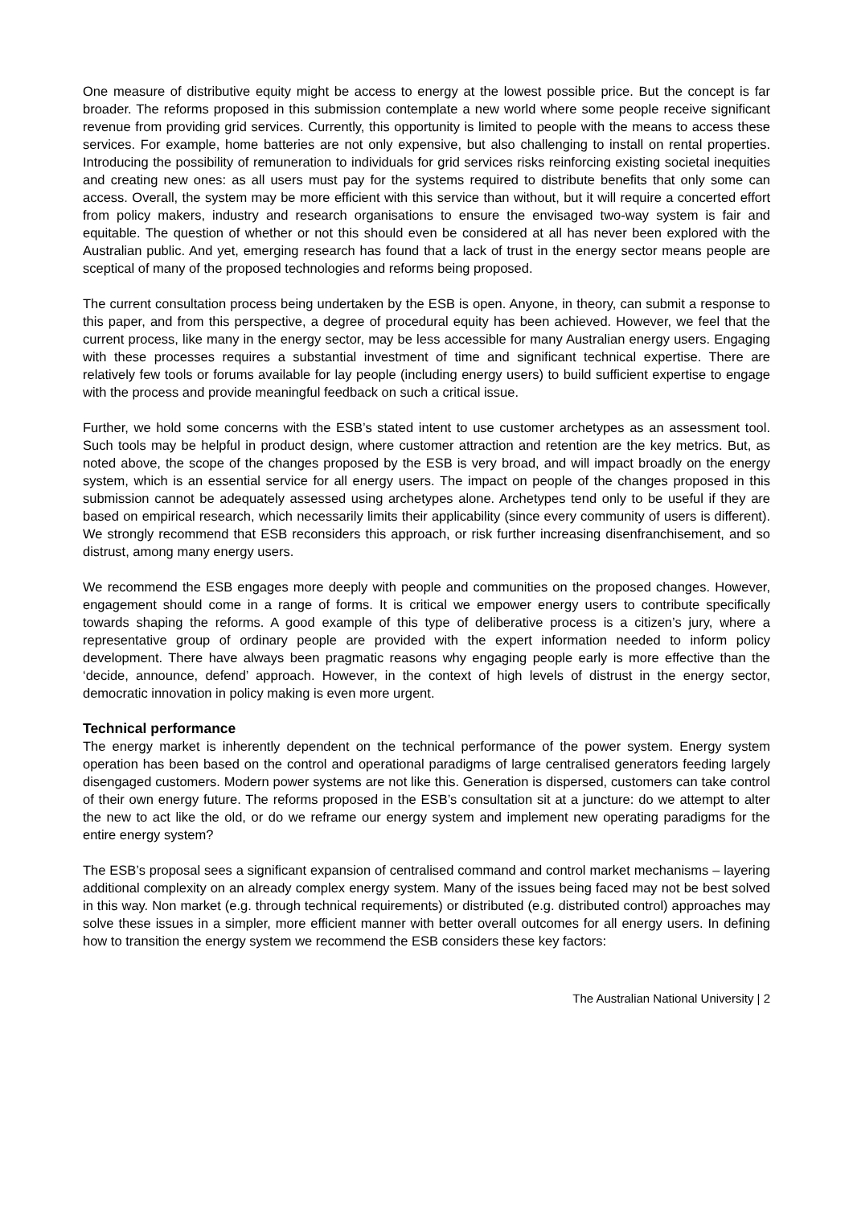One measure of distributive equity might be access to energy at the lowest possible price. But the concept is far broader. The reforms proposed in this submission contemplate a new world where some people receive significant revenue from providing grid services. Currently, this opportunity is limited to people with the means to access these services. For example, home batteries are not only expensive, but also challenging to install on rental properties. Introducing the possibility of remuneration to individuals for grid services risks reinforcing existing societal inequities and creating new ones: as all users must pay for the systems required to distribute benefits that only some can access. Overall, the system may be more efficient with this service than without, but it will require a concerted effort from policy makers, industry and research organisations to ensure the envisaged two-way system is fair and equitable. The question of whether or not this should even be considered at all has never been explored with the Australian public. And yet, emerging research has found that a lack of trust in the energy sector means people are sceptical of many of the proposed technologies and reforms being proposed.
The current consultation process being undertaken by the ESB is open. Anyone, in theory, can submit a response to this paper, and from this perspective, a degree of procedural equity has been achieved. However, we feel that the current process, like many in the energy sector, may be less accessible for many Australian energy users. Engaging with these processes requires a substantial investment of time and significant technical expertise. There are relatively few tools or forums available for lay people (including energy users) to build sufficient expertise to engage with the process and provide meaningful feedback on such a critical issue.
Further, we hold some concerns with the ESB’s stated intent to use customer archetypes as an assessment tool. Such tools may be helpful in product design, where customer attraction and retention are the key metrics. But, as noted above, the scope of the changes proposed by the ESB is very broad, and will impact broadly on the energy system, which is an essential service for all energy users. The impact on people of the changes proposed in this submission cannot be adequately assessed using archetypes alone. Archetypes tend only to be useful if they are based on empirical research, which necessarily limits their applicability (since every community of users is different). We strongly recommend that ESB reconsiders this approach, or risk further increasing disenfranchisement, and so distrust, among many energy users.
We recommend the ESB engages more deeply with people and communities on the proposed changes. However, engagement should come in a range of forms. It is critical we empower energy users to contribute specifically towards shaping the reforms. A good example of this type of deliberative process is a citizen’s jury, where a representative group of ordinary people are provided with the expert information needed to inform policy development. There have always been pragmatic reasons why engaging people early is more effective than the ‘decide, announce, defend’ approach. However, in the context of high levels of distrust in the energy sector, democratic innovation in policy making is even more urgent.
Technical performance
The energy market is inherently dependent on the technical performance of the power system. Energy system operation has been based on the control and operational paradigms of large centralised generators feeding largely disengaged customers. Modern power systems are not like this. Generation is dispersed, customers can take control of their own energy future. The reforms proposed in the ESB’s consultation sit at a juncture: do we attempt to alter the new to act like the old, or do we reframe our energy system and implement new operating paradigms for the entire energy system?
The ESB’s proposal sees a significant expansion of centralised command and control market mechanisms – layering additional complexity on an already complex energy system. Many of the issues being faced may not be best solved in this way. Non market (e.g. through technical requirements) or distributed (e.g. distributed control) approaches may solve these issues in a simpler, more efficient manner with better overall outcomes for all energy users. In defining how to transition the energy system we recommend the ESB considers these key factors:
The Australian National University | 2